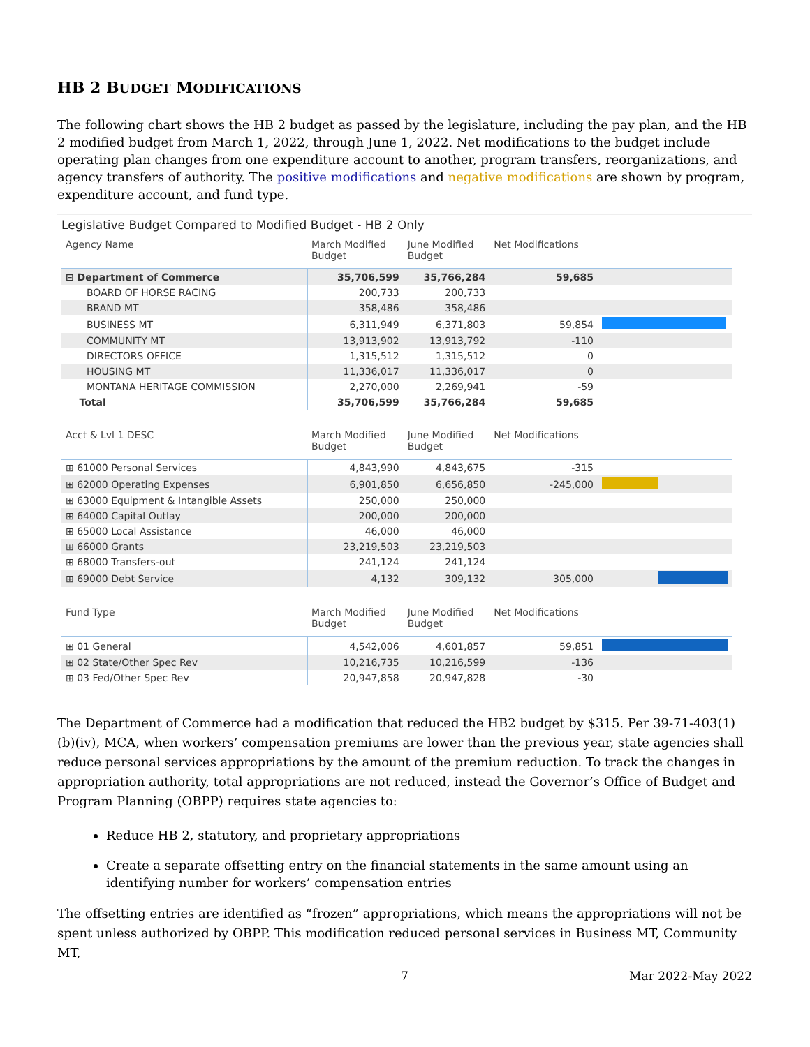HB 2 BUDGET MODIFICATIONS
The following chart shows the HB 2 budget as passed by the legislature, including the pay plan, and the HB 2 modified budget from March 1, 2022, through June 1, 2022. Net modifications to the budget include operating plan changes from one expenditure account to another, program transfers, reorganizations, and agency transfers of authority. The positive modifications and negative modifications are shown by program, expenditure account, and fund type.
Legislative Budget Compared to Modified Budget - HB 2 Only
| Agency Name | March Modified Budget | June Modified Budget | Net Modifications | |
| --- | --- | --- | --- | --- |
| ⊟ Department of Commerce | 35,706,599 | 35,766,284 | 59,685 | |
| BOARD OF HORSE RACING | 200,733 | 200,733 | | |
| BRAND MT | 358,486 | 358,486 | | |
| BUSINESS MT | 6,311,949 | 6,371,803 | 59,854 | |
| COMMUNITY MT | 13,913,902 | 13,913,792 | -110 | |
| DIRECTORS OFFICE | 1,315,512 | 1,315,512 | 0 | |
| HOUSING MT | 11,336,017 | 11,336,017 | 0 | |
| MONTANA HERITAGE COMMISSION | 2,270,000 | 2,269,941 | -59 | |
| Total | 35,706,599 | 35,766,284 | 59,685 | |
| Acct & Lvl 1 DESC | March Modified Budget | June Modified Budget | Net Modifications | |
| ⊞ 61000 Personal Services | 4,843,990 | 4,843,675 | -315 | |
| ⊞ 62000 Operating Expenses | 6,901,850 | 6,656,850 | -245,000 | |
| ⊞ 63000 Equipment & Intangible Assets | 250,000 | 250,000 | | |
| ⊞ 64000 Capital Outlay | 200,000 | 200,000 | | |
| ⊞ 65000 Local Assistance | 46,000 | 46,000 | | |
| ⊞ 66000 Grants | 23,219,503 | 23,219,503 | | |
| ⊞ 68000 Transfers-out | 241,124 | 241,124 | | |
| ⊞ 69000 Debt Service | 4,132 | 309,132 | 305,000 | |
| Fund Type | March Modified Budget | June Modified Budget | Net Modifications | |
| ⊞ 01 General | 4,542,006 | 4,601,857 | 59,851 | |
| ⊞ 02 State/Other Spec Rev | 10,216,735 | 10,216,599 | -136 | |
| ⊞ 03 Fed/Other Spec Rev | 20,947,858 | 20,947,828 | -30 | |
The Department of Commerce had a modification that reduced the HB2 budget by $315. Per 39-71-403(1)(b)(iv), MCA, when workers’ compensation premiums are lower than the previous year, state agencies shall reduce personal services appropriations by the amount of the premium reduction. To track the changes in appropriation authority, total appropriations are not reduced, instead the Governor’s Office of Budget and Program Planning (OBPP) requires state agencies to:
Reduce HB 2, statutory, and proprietary appropriations
Create a separate offsetting entry on the financial statements in the same amount using an identifying number for workers’ compensation entries
The offsetting entries are identified as “frozen” appropriations, which means the appropriations will not be spent unless authorized by OBPP. This modification reduced personal services in Business MT, Community MT,
7 Mar 2022-May 2022